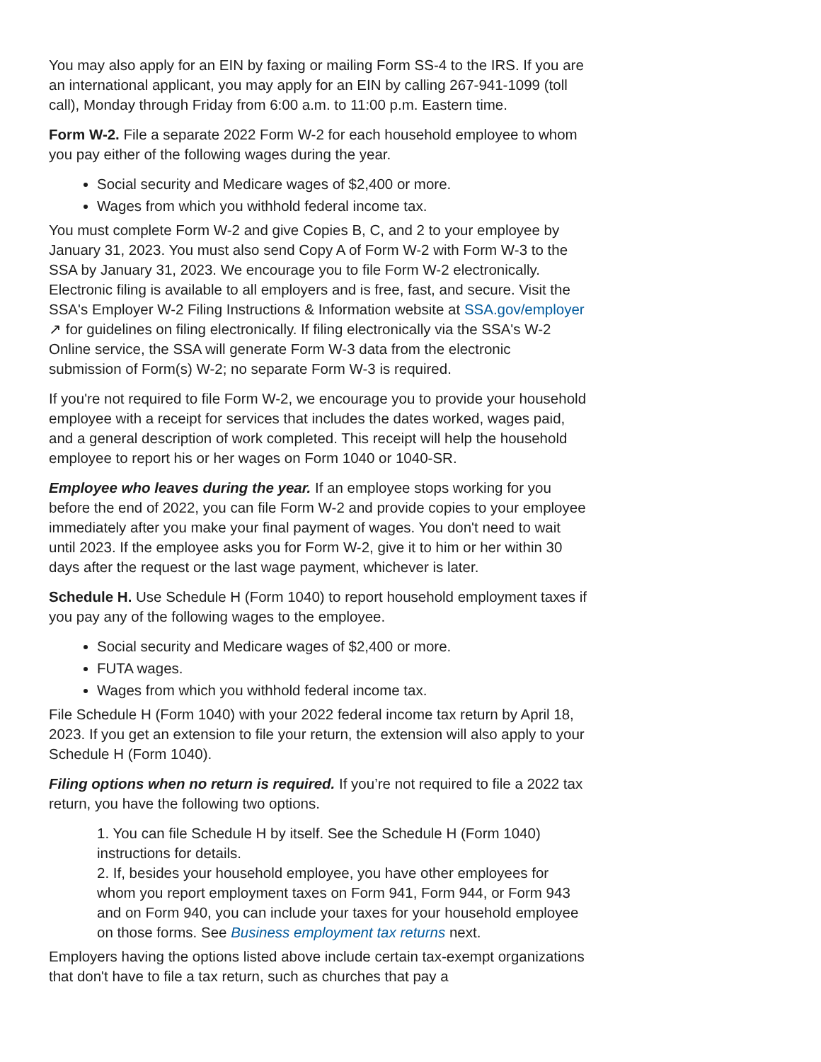You may also apply for an EIN by faxing or mailing Form SS-4 to the IRS. If you are an international applicant, you may apply for an EIN by calling 267-941-1099 (toll call), Monday through Friday from 6:00 a.m. to 11:00 p.m. Eastern time.
Form W-2. File a separate 2022 Form W-2 for each household employee to whom you pay either of the following wages during the year.
Social security and Medicare wages of $2,400 or more.
Wages from which you withhold federal income tax.
You must complete Form W-2 and give Copies B, C, and 2 to your employee by January 31, 2023. You must also send Copy A of Form W-2 with Form W-3 to the SSA by January 31, 2023. We encourage you to file Form W-2 electronically. Electronic filing is available to all employers and is free, fast, and secure. Visit the SSA's Employer W-2 Filing Instructions & Information website at SSA.gov/employer ↗ for guidelines on filing electronically. If filing electronically via the SSA's W-2 Online service, the SSA will generate Form W-3 data from the electronic submission of Form(s) W-2; no separate Form W-3 is required.
If you're not required to file Form W-2, we encourage you to provide your household employee with a receipt for services that includes the dates worked, wages paid, and a general description of work completed. This receipt will help the household employee to report his or her wages on Form 1040 or 1040-SR.
Employee who leaves during the year. If an employee stops working for you before the end of 2022, you can file Form W-2 and provide copies to your employee immediately after you make your final payment of wages. You don't need to wait until 2023. If the employee asks you for Form W-2, give it to him or her within 30 days after the request or the last wage payment, whichever is later.
Schedule H. Use Schedule H (Form 1040) to report household employment taxes if you pay any of the following wages to the employee.
Social security and Medicare wages of $2,400 or more.
FUTA wages.
Wages from which you withhold federal income tax.
File Schedule H (Form 1040) with your 2022 federal income tax return by April 18, 2023. If you get an extension to file your return, the extension will also apply to your Schedule H (Form 1040).
Filing options when no return is required. If you’re not required to file a 2022 tax return, you have the following two options.
1. You can file Schedule H by itself. See the Schedule H (Form 1040) instructions for details.
2. If, besides your household employee, you have other employees for whom you report employment taxes on Form 941, Form 944, or Form 943 and on Form 940, you can include your taxes for your household employee on those forms. See Business employment tax returns next.
Employers having the options listed above include certain tax-exempt organizations that don't have to file a tax return, such as churches that pay a